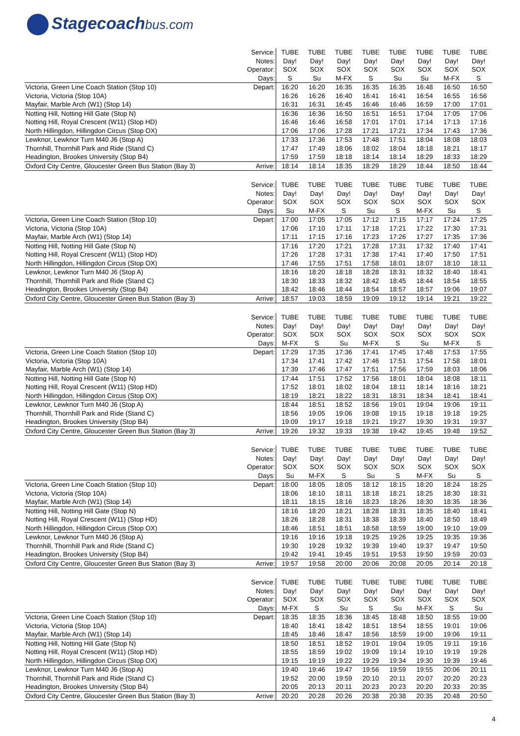Stagecoachbus.com
| | Service: | TUBE | TUBE | TUBE | TUBE | TUBE | TUBE | TUBE | TUBE |
| | Notes: | Day! | Day! | Day! | Day! | Day! | Day! | Day! | Day! |
| | Operator: | SOX | SOX | SOX | SOX | SOX | SOX | SOX | SOX |
| | Days: | S | Su | M-FX | S | Su | Su | M-FX | S |
| Victoria, Green Line Coach Station (Stop 10) | Depart: | 16:20 | 16:20 | 16:35 | 16:35 | 16:35 | 16:48 | 16:50 | 16:50 |
| Victoria, Victoria (Stop 10A) | | 16:26 | 16:26 | 16:40 | 16:41 | 16:41 | 16:54 | 16:55 | 16:56 |
| Mayfair, Marble Arch (W1) (Stop 14) | | 16:31 | 16:31 | 16:45 | 16:46 | 16:46 | 16:59 | 17:00 | 17:01 |
| Notting Hill, Notting Hill Gate (Stop N) | | 16:36 | 16:36 | 16:50 | 16:51 | 16:51 | 17:04 | 17:05 | 17:06 |
| Notting Hill, Royal Crescent (W11) (Stop HD) | | 16:46 | 16:46 | 16:58 | 17:01 | 17:01 | 17:14 | 17:13 | 17:16 |
| North Hillingdon, Hillingdon Circus (Stop OX) | | 17:06 | 17:06 | 17:28 | 17:21 | 17:21 | 17:34 | 17:43 | 17:36 |
| Lewknor, Lewknor Turn M40 J6 (Stop A) | | 17:33 | 17:36 | 17:53 | 17:48 | 17:51 | 18:04 | 18:08 | 18:03 |
| Thornhill, Thornhill Park and Ride (Stand C) | | 17:47 | 17:49 | 18:06 | 18:02 | 18:04 | 18:18 | 18:21 | 18:17 |
| Headington, Brookes University (Stop B4) | | 17:59 | 17:59 | 18:18 | 18:14 | 18:14 | 18:29 | 18:33 | 18:29 |
| Oxford City Centre, Gloucester Green Bus Station (Bay 3) | Arrive: | 18:14 | 18:14 | 18:35 | 18:29 | 18:29 | 18:44 | 18:50 | 18:44 |
| | Service: | TUBE | TUBE | TUBE | TUBE | TUBE | TUBE | TUBE | TUBE |
| | Notes: | Day! | Day! | Day! | Day! | Day! | Day! | Day! | Day! |
| | Operator: | SOX | SOX | SOX | SOX | SOX | SOX | SOX | SOX |
| | Days: | Su | M-FX | S | Su | S | M-FX | Su | S |
| Victoria, Green Line Coach Station (Stop 10) | Depart: | 17:00 | 17:05 | 17:05 | 17:12 | 17:15 | 17:17 | 17:24 | 17:25 |
| Victoria, Victoria (Stop 10A) | | 17:06 | 17:10 | 17:11 | 17:18 | 17:21 | 17:22 | 17:30 | 17:31 |
| Mayfair, Marble Arch (W1) (Stop 14) | | 17:11 | 17:15 | 17:16 | 17:23 | 17:26 | 17:27 | 17:35 | 17:36 |
| Notting Hill, Notting Hill Gate (Stop N) | | 17:16 | 17:20 | 17:21 | 17:28 | 17:31 | 17:32 | 17:40 | 17:41 |
| Notting Hill, Royal Crescent (W11) (Stop HD) | | 17:26 | 17:28 | 17:31 | 17:38 | 17:41 | 17:40 | 17:50 | 17:51 |
| North Hillingdon, Hillingdon Circus (Stop OX) | | 17:46 | 17:55 | 17:51 | 17:58 | 18:01 | 18:07 | 18:10 | 18:11 |
| Lewknor, Lewknor Turn M40 J6 (Stop A) | | 18:16 | 18:20 | 18:18 | 18:28 | 18:31 | 18:32 | 18:40 | 18:41 |
| Thornhill, Thornhill Park and Ride (Stand C) | | 18:30 | 18:33 | 18:32 | 18:42 | 18:45 | 18:44 | 18:54 | 18:55 |
| Headington, Brookes University (Stop B4) | | 18:42 | 18:46 | 18:44 | 18:54 | 18:57 | 18:57 | 19:06 | 19:07 |
| Oxford City Centre, Gloucester Green Bus Station (Bay 3) | Arrive: | 18:57 | 19:03 | 18:59 | 19:09 | 19:12 | 19:14 | 19:21 | 19:22 |
| | Service: | TUBE | TUBE | TUBE | TUBE | TUBE | TUBE | TUBE | TUBE |
| | Notes: | Day! | Day! | Day! | Day! | Day! | Day! | Day! | Day! |
| | Operator: | SOX | SOX | SOX | SOX | SOX | SOX | SOX | SOX |
| | Days: | M-FX | S | Su | M-FX | S | Su | M-FX | S |
| Victoria, Green Line Coach Station (Stop 10) | Depart: | 17:29 | 17:35 | 17:36 | 17:41 | 17:45 | 17:48 | 17:53 | 17:55 |
| Victoria, Victoria (Stop 10A) | | 17:34 | 17:41 | 17:42 | 17:46 | 17:51 | 17:54 | 17:58 | 18:01 |
| Mayfair, Marble Arch (W1) (Stop 14) | | 17:39 | 17:46 | 17:47 | 17:51 | 17:56 | 17:59 | 18:03 | 18:06 |
| Notting Hill, Notting Hill Gate (Stop N) | | 17:44 | 17:51 | 17:52 | 17:56 | 18:01 | 18:04 | 18:08 | 18:11 |
| Notting Hill, Royal Crescent (W11) (Stop HD) | | 17:52 | 18:01 | 18:02 | 18:04 | 18:11 | 18:14 | 18:16 | 18:21 |
| North Hillingdon, Hillingdon Circus (Stop OX) | | 18:19 | 18:21 | 18:22 | 18:31 | 18:31 | 18:34 | 18:41 | 18:41 |
| Lewknor, Lewknor Turn M40 J6 (Stop A) | | 18:44 | 18:51 | 18:52 | 18:56 | 19:01 | 19:04 | 19:06 | 19:11 |
| Thornhill, Thornhill Park and Ride (Stand C) | | 18:56 | 19:05 | 19:06 | 19:08 | 19:15 | 19:18 | 19:18 | 19:25 |
| Headington, Brookes University (Stop B4) | | 19:09 | 19:17 | 19:18 | 19:21 | 19:27 | 19:30 | 19:31 | 19:37 |
| Oxford City Centre, Gloucester Green Bus Station (Bay 3) | Arrive: | 19:26 | 19:32 | 19:33 | 19:38 | 19:42 | 19:45 | 19:48 | 19:52 |
| | Service: | TUBE | TUBE | TUBE | TUBE | TUBE | TUBE | TUBE | TUBE |
| | Notes: | Day! | Day! | Day! | Day! | Day! | Day! | Day! | Day! |
| | Operator: | SOX | SOX | SOX | SOX | SOX | SOX | SOX | SOX |
| | Days: | Su | M-FX | S | Su | S | M-FX | Su | S |
| Victoria, Green Line Coach Station (Stop 10) | Depart: | 18:00 | 18:05 | 18:05 | 18:12 | 18:15 | 18:20 | 18:24 | 18:25 |
| Victoria, Victoria (Stop 10A) | | 18:06 | 18:10 | 18:11 | 18:18 | 18:21 | 18:25 | 18:30 | 18:31 |
| Mayfair, Marble Arch (W1) (Stop 14) | | 18:11 | 18:15 | 18:16 | 18:23 | 18:26 | 18:30 | 18:35 | 18:36 |
| Notting Hill, Notting Hill Gate (Stop N) | | 18:16 | 18:20 | 18:21 | 18:28 | 18:31 | 18:35 | 18:40 | 18:41 |
| Notting Hill, Royal Crescent (W11) (Stop HD) | | 18:26 | 18:28 | 18:31 | 18:38 | 18:39 | 18:40 | 18:50 | 18:49 |
| North Hillingdon, Hillingdon Circus (Stop OX) | | 18:46 | 18:51 | 18:51 | 18:58 | 18:59 | 19:00 | 19:10 | 19:09 |
| Lewknor, Lewknor Turn M40 J6 (Stop A) | | 19:16 | 19:16 | 19:18 | 19:25 | 19:26 | 19:25 | 19:35 | 19:36 |
| Thornhill, Thornhill Park and Ride (Stand C) | | 19:30 | 19:28 | 19:32 | 19:39 | 19:40 | 19:37 | 19:47 | 19:50 |
| Headington, Brookes University (Stop B4) | | 19:42 | 19:41 | 19:45 | 19:51 | 19:53 | 19:50 | 19:59 | 20:03 |
| Oxford City Centre, Gloucester Green Bus Station (Bay 3) | Arrive: | 19:57 | 19:58 | 20:00 | 20:06 | 20:08 | 20:05 | 20:14 | 20:18 |
| | Service: | TUBE | TUBE | TUBE | TUBE | TUBE | TUBE | TUBE | TUBE |
| | Notes: | Day! | Day! | Day! | Day! | Day! | Day! | Day! | Day! |
| | Operator: | SOX | SOX | SOX | SOX | SOX | SOX | SOX | SOX |
| | Days: | M-FX | S | Su | S | Su | M-FX | S | Su |
| Victoria, Green Line Coach Station (Stop 10) | Depart: | 18:35 | 18:35 | 18:36 | 18:45 | 18:48 | 18:50 | 18:55 | 19:00 |
| Victoria, Victoria (Stop 10A) | | 18:40 | 18:41 | 18:42 | 18:51 | 18:54 | 18:55 | 19:01 | 19:06 |
| Mayfair, Marble Arch (W1) (Stop 14) | | 18:45 | 18:46 | 18:47 | 18:56 | 18:59 | 19:00 | 19:06 | 19:11 |
| Notting Hill, Notting Hill Gate (Stop N) | | 18:50 | 18:51 | 18:52 | 19:01 | 19:04 | 19:05 | 19:11 | 19:16 |
| Notting Hill, Royal Crescent (W11) (Stop HD) | | 18:55 | 18:59 | 19:02 | 19:09 | 19:14 | 19:10 | 19:19 | 19:26 |
| North Hillingdon, Hillingdon Circus (Stop OX) | | 19:15 | 19:19 | 19:22 | 19:29 | 19:34 | 19:30 | 19:39 | 19:46 |
| Lewknor, Lewknor Turn M40 J6 (Stop A) | | 19:40 | 19:46 | 19:47 | 19:56 | 19:59 | 19:55 | 20:06 | 20:11 |
| Thornhill, Thornhill Park and Ride (Stand C) | | 19:52 | 20:00 | 19:59 | 20:10 | 20:11 | 20:07 | 20:20 | 20:23 |
| Headington, Brookes University (Stop B4) | | 20:05 | 20:13 | 20:11 | 20:23 | 20:23 | 20:20 | 20:33 | 20:35 |
| Oxford City Centre, Gloucester Green Bus Station (Bay 3) | Arrive: | 20:20 | 20:28 | 20:26 | 20:38 | 20:38 | 20:35 | 20:48 | 20:50 |
4